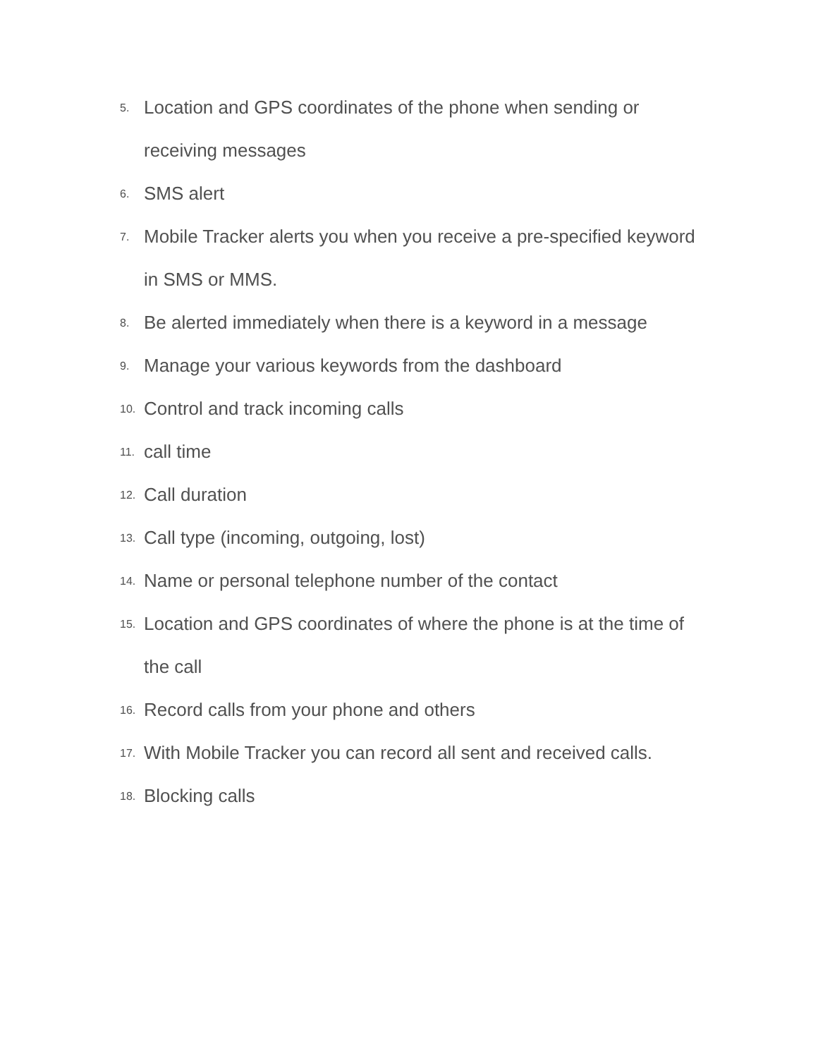5. Location and GPS coordinates of the phone when sending or receiving messages
6. SMS alert
7. Mobile Tracker alerts you when you receive a pre-specified keyword in SMS or MMS.
8. Be alerted immediately when there is a keyword in a message
9. Manage your various keywords from the dashboard
10. Control and track incoming calls
11. call time
12. Call duration
13. Call type (incoming, outgoing, lost)
14. Name or personal telephone number of the contact
15. Location and GPS coordinates of where the phone is at the time of the call
16. Record calls from your phone and others
17. With Mobile Tracker you can record all sent and received calls.
18. Blocking calls